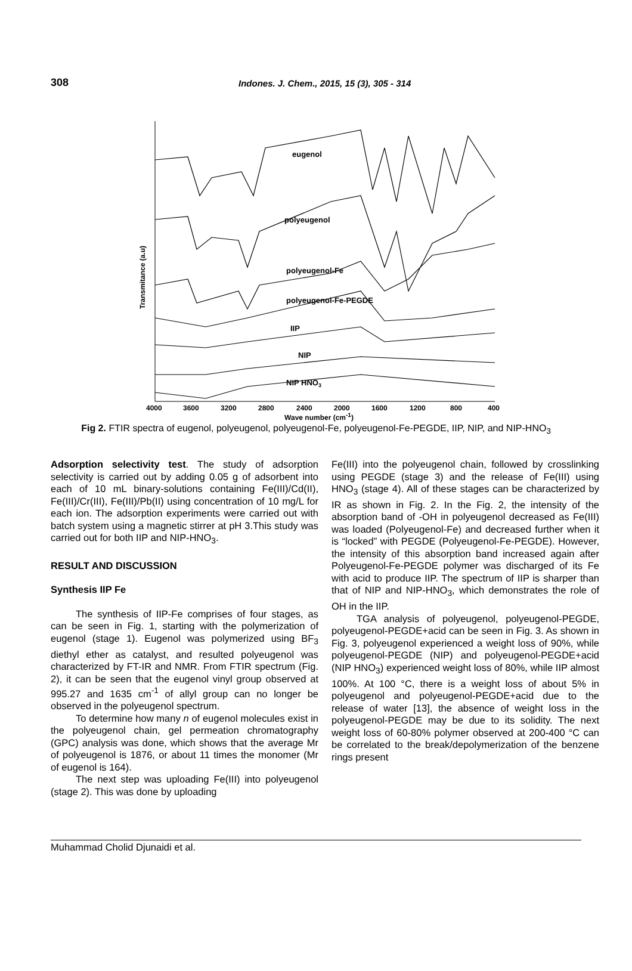308
Indones. J. Chem., 2015, 15 (3), 305 - 314
Transmitance (a.u)
eugenol
polyeugenol
polyeugenol-Fe
polyeugenol-Fe-PEGDE
IIP
NIP
NIP HNO3
4000
3600
3200
2800
2400
2000
1600
1200
800
400
Wave number (cm<sup>-1</sup>)
Fig 2. FTIR spectra of eugenol, polyeugenol, polyeugenol-Fe, polyeugenol-Fe-PEGDE, IIP, NIP, and NIP-HNO<sub>3</sub>
Adsorption selectivity test. The study of adsorption selectivity is carried out by adding 0.05 g of adsorbent into each of 10 mL binary-solutions containing Fe(III)/Cd(II), Fe(III)/Cr(III), Fe(III)/Pb(II) using concentration of 10 mg/L for each ion. The adsorption experiments were carried out with batch system using a magnetic stirrer at pH 3.This study was carried out for both IIP and NIP-HNO<sub>3</sub>.
RESULT AND DISCUSSION
Synthesis IIP Fe
The synthesis of IIP-Fe comprises of four stages, as can be seen in Fig. 1, starting with the polymerization of eugenol (stage 1). Eugenol was polymerized using BF<sub>3</sub> diethyl ether as catalyst, and resulted polyeugenol was characterized by FT-IR and NMR. From FTIR spectrum (Fig. 2), it can be seen that the eugenol vinyl group observed at 995.27 and 1635 cm<sup>-1</sup> of allyl group can no longer be observed in the polyeugenol spectrum.
To determine how many n of eugenol molecules exist in the polyeugenol chain, gel permeation chromatography (GPC) analysis was done, which shows that the average Mr of polyeugenol is 1876, or about 11 times the monomer (Mr of eugenol is 164).
The next step was uploading Fe(III) into polyeugenol (stage 2). This was done by uploading
Fe(III) into the polyeugenol chain, followed by crosslinking using PEGDE (stage 3) and the release of Fe(III) using HNO<sub>3</sub> (stage 4). All of these stages can be characterized by IR as shown in Fig. 2. In the Fig. 2, the intensity of the absorption band of -OH in polyeugenol decreased as Fe(III) was loaded (Polyeugenol-Fe) and decreased further when it is “locked” with PEGDE (Polyeugenol-Fe-PEGDE). However, the intensity of this absorption band increased again after Polyeugenol-Fe-PEGDE polymer was discharged of its Fe with acid to produce IIP. The spectrum of IIP is sharper than that of NIP and NIP-HNO<sub>3</sub>, which demonstrates the role of OH in the IIP.
TGA analysis of polyeugenol, polyeugenol-PEGDE, polyeugenol-PEGDE+acid can be seen in Fig. 3. As shown in Fig. 3, polyeugenol experienced a weight loss of 90%, while polyeugenol-PEGDE (NIP) and polyeugenol-PEGDE+acid (NIP HNO<sub>3</sub>) experienced weight loss of 80%, while IIP almost 100%. At 100 °C, there is a weight loss of about 5% in polyeugenol and polyeugenol-PEGDE+acid due to the release of water [13], the absence of weight loss in the polyeugenol-PEGDE may be due to its solidity. The next weight loss of 60-80% polymer observed at 200-400 °C can be correlated to the break/depolymerization of the benzene rings present
Muhammad Cholid Djunaidi et al.